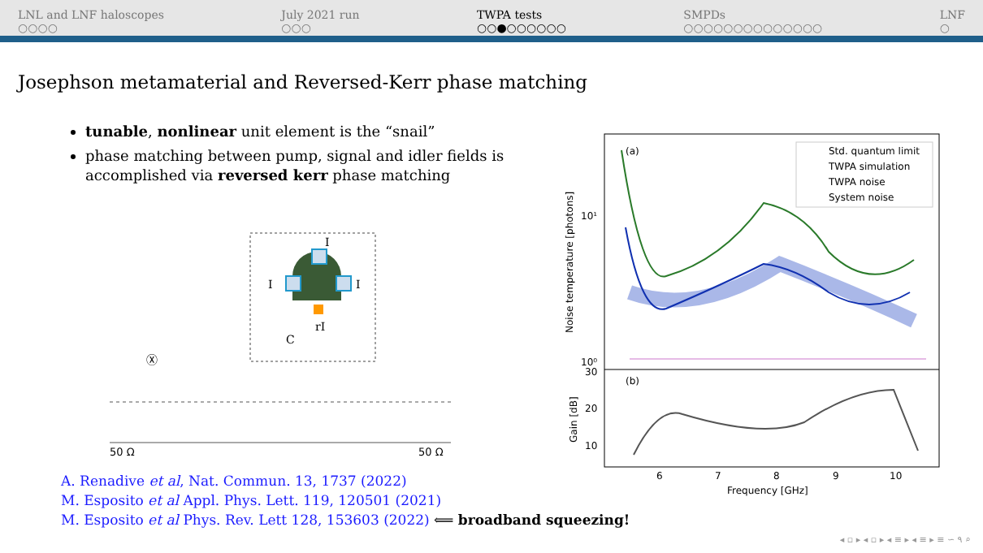LNL and LNF haloscopes
○○○○
July 2021 run
○○○
TWPA tests
○○●○○○○○○
SMPDs
○○○○○○○○○○○○○○
LNF
○
Josephson metamaterial and Reversed-Kerr phase matching
tunable, nonlinear unit element is the “snail”
phase matching between pump, signal and idler fields is accomplished via reversed kerr phase matching
I
I
I
rI
C
Ⓧ
50 Ω
50 Ω
(a)
(b)
Std. quantum limit
TWPA simulation
TWPA noise
System noise
10¹
10⁰
30
20
10
6
7
8
9
10
Frequency [GHz]
Noise temperature [photons]
Gain [dB]
A. Renadive et al, Nat. Commun. 13, 1737 (2022)
M. Esposito et al Appl. Phys. Lett. 119, 120501 (2021)
M. Esposito et al Phys. Rev. Lett 128, 153603 (2022) ⟸ broadband squeezing!
◂ ▫ ▸ ◂ ▫ ▸ ◂ ≡ ▸ ◂ ≡ ▸ ≡ ∽ ۹ ⌕